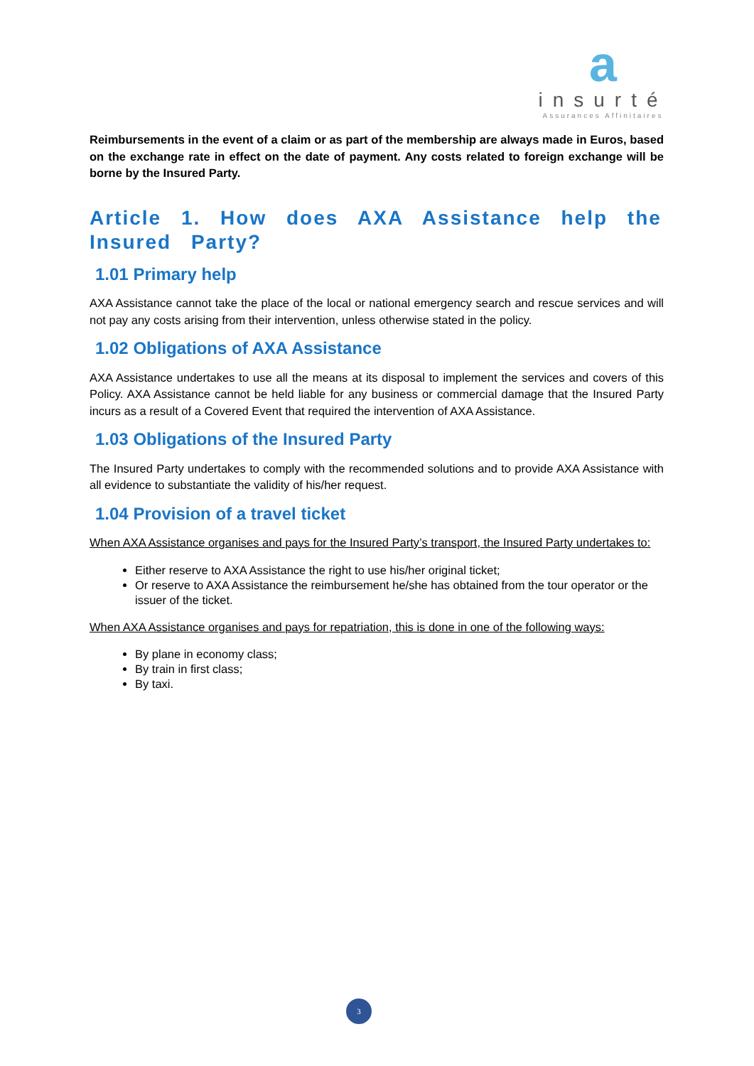a
insurté
Assurances Affinitaires
Reimbursements in the event of a claim or as part of the membership are always made in Euros, based on the exchange rate in effect on the date of payment. Any costs related to foreign exchange will be borne by the Insured Party.
Article 1. How does AXA Assistance help the Insured Party?
1.01 Primary help
AXA Assistance cannot take the place of the local or national emergency search and rescue services and will not pay any costs arising from their intervention, unless otherwise stated in the policy.
1.02 Obligations of AXA Assistance
AXA Assistance undertakes to use all the means at its disposal to implement the services and covers of this Policy. AXA Assistance cannot be held liable for any business or commercial damage that the Insured Party incurs as a result of a Covered Event that required the intervention of AXA Assistance.
1.03 Obligations of the Insured Party
The Insured Party undertakes to comply with the recommended solutions and to provide AXA Assistance with all evidence to substantiate the validity of his/her request.
1.04 Provision of a travel ticket
When AXA Assistance organises and pays for the Insured Party’s transport, the Insured Party undertakes to:
Either reserve to AXA Assistance the right to use his/her original ticket;
Or reserve to AXA Assistance the reimbursement he/she has obtained from the tour operator or the issuer of the ticket.
When AXA Assistance organises and pays for repatriation, this is done in one of the following ways:
By plane in economy class;
By train in first class;
By taxi.
3